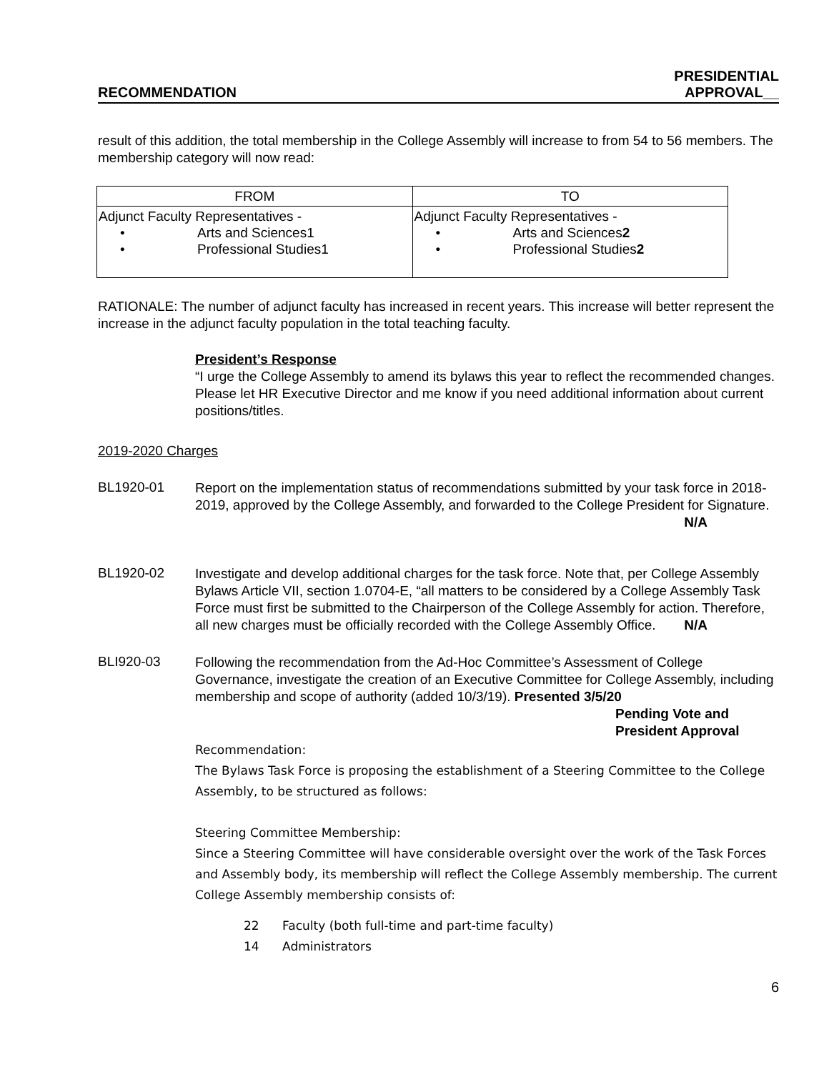RECOMMENDATION PRESIDENTIAL
APPROVAL__
result of this addition, the total membership in the College Assembly will increase to from 54 to 56 members. The membership category will now read:
| FROM | TO |
| --- | --- |
| Adjunct Faculty Representatives - • Arts and Sciences1 • Professional Studies1 | Adjunct Faculty Representatives - • Arts and Sciences 2 • Professional Studies 2 |
RATIONALE: The number of adjunct faculty has increased in recent years. This increase will better represent the increase in the adjunct faculty population in the total teaching faculty.
President’s Response
“I urge the College Assembly to amend its bylaws this year to reflect the recommended changes. Please let HR Executive Director and me know if you need additional information about current positions/titles.
2019-2020 Charges
BL1920-01
Report on the implementation status of recommendations submitted by your task force in 2018-2019, approved by the College Assembly, and forwarded to the College President for Signature. N/A
BL1920-02
Investigate and develop additional charges for the task force. Note that, per College Assembly Bylaws Article VII, section 1.0704-E, “all matters to be considered by a College Assembly Task Force must first be submitted to the Chairperson of the College Assembly for action. Therefore, all new charges must be officially recorded with the College Assembly Office. N/A
BLI920-03
Following the recommendation from the Ad-Hoc Committee’s Assessment of College Governance, investigate the creation of an Executive Committee for College Assembly, including membership and scope of authority (added 10/3/19). Presented 3/5/20
Pending Vote and
President Approval
Recommendation:
The Bylaws Task Force is proposing the establishment of a Steering Committee to the College Assembly, to be structured as follows:
Steering Committee Membership:
Since a Steering Committee will have considerable oversight over the work of the Task Forces and Assembly body, its membership will reflect the College Assembly membership. The current College Assembly membership consists of:
22 Faculty (both full-time and part-time faculty)
14 Administrators
6